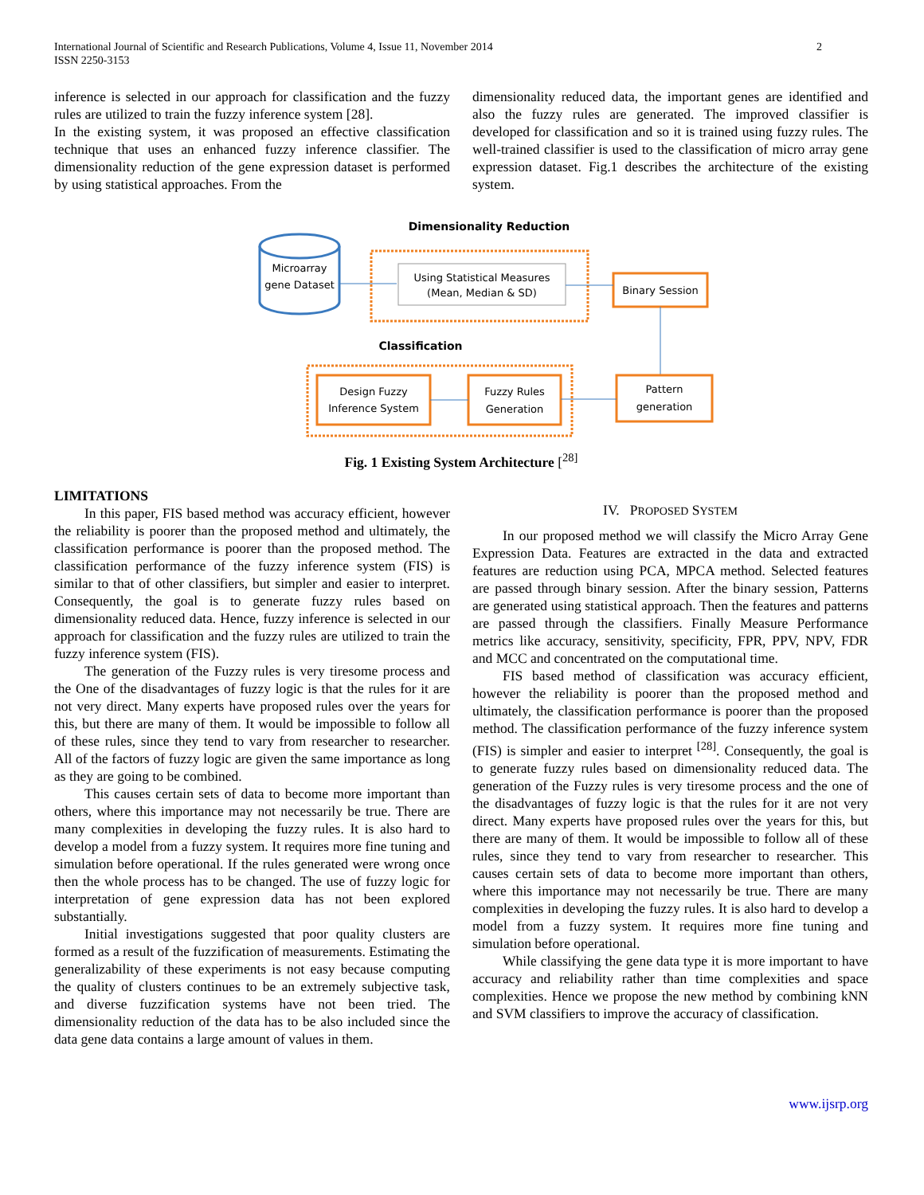International Journal of Scientific and Research Publications, Volume 4, Issue 11, November 2014
ISSN 2250-3153
2
inference is selected in our approach for classification and the fuzzy rules are utilized to train the fuzzy inference system [28].
In the existing system, it was proposed an effective classification technique that uses an enhanced fuzzy inference classifier. The dimensionality reduction of the gene expression dataset is performed by using statistical approaches. From the
dimensionality reduced data, the important genes are identified and also the fuzzy rules are generated. The improved classifier is developed for classification and so it is trained using fuzzy rules. The well-trained classifier is used to the classification of micro array gene expression dataset. Fig.1 describes the architecture of the existing system.
Dimensionality Reduction
Microarray
gene Dataset
Using Statistical Measures
(Mean, Median & SD)
Binary Session
Classification
Design Fuzzy
Inference System
Fuzzy Rules
Generation
Pattern
generation
Fig. 1 Existing System Architecture [<sup>28]</sup>
LIMITATIONS
In this paper, FIS based method was accuracy efficient, however the reliability is poorer than the proposed method and ultimately, the classification performance is poorer than the proposed method. The classification performance of the fuzzy inference system (FIS) is similar to that of other classifiers, but simpler and easier to interpret. Consequently, the goal is to generate fuzzy rules based on dimensionality reduced data. Hence, fuzzy inference is selected in our approach for classification and the fuzzy rules are utilized to train the fuzzy inference system (FIS).
The generation of the Fuzzy rules is very tiresome process and the One of the disadvantages of fuzzy logic is that the rules for it are not very direct. Many experts have proposed rules over the years for this, but there are many of them. It would be impossible to follow all of these rules, since they tend to vary from researcher to researcher. All of the factors of fuzzy logic are given the same importance as long as they are going to be combined.
This causes certain sets of data to become more important than others, where this importance may not necessarily be true. There are many complexities in developing the fuzzy rules. It is also hard to develop a model from a fuzzy system. It requires more fine tuning and simulation before operational. If the rules generated were wrong once then the whole process has to be changed. The use of fuzzy logic for interpretation of gene expression data has not been explored substantially.
Initial investigations suggested that poor quality clusters are formed as a result of the fuzzification of measurements. Estimating the generalizability of these experiments is not easy because computing the quality of clusters continues to be an extremely subjective task, and diverse fuzzification systems have not been tried. The dimensionality reduction of the data has to be also included since the data gene data contains a large amount of values in them.
IV. PROPOSED SYSTEM
In our proposed method we will classify the Micro Array Gene Expression Data. Features are extracted in the data and extracted features are reduction using PCA, MPCA method. Selected features are passed through binary session. After the binary session, Patterns are generated using statistical approach. Then the features and patterns are passed through the classifiers. Finally Measure Performance metrics like accuracy, sensitivity, specificity, FPR, PPV, NPV, FDR and MCC and concentrated on the computational time.
FIS based method of classification was accuracy efficient, however the reliability is poorer than the proposed method and ultimately, the classification performance is poorer than the proposed method. The classification performance of the fuzzy inference system (FIS) is simpler and easier to interpret <sup>[28]</sup>. Consequently, the goal is to generate fuzzy rules based on dimensionality reduced data. The generation of the Fuzzy rules is very tiresome process and the one of the disadvantages of fuzzy logic is that the rules for it are not very direct. Many experts have proposed rules over the years for this, but there are many of them. It would be impossible to follow all of these rules, since they tend to vary from researcher to researcher. This causes certain sets of data to become more important than others, where this importance may not necessarily be true. There are many complexities in developing the fuzzy rules. It is also hard to develop a model from a fuzzy system. It requires more fine tuning and simulation before operational.
While classifying the gene data type it is more important to have accuracy and reliability rather than time complexities and space complexities. Hence we propose the new method by combining kNN and SVM classifiers to improve the accuracy of classification.
www.ijsrp.org